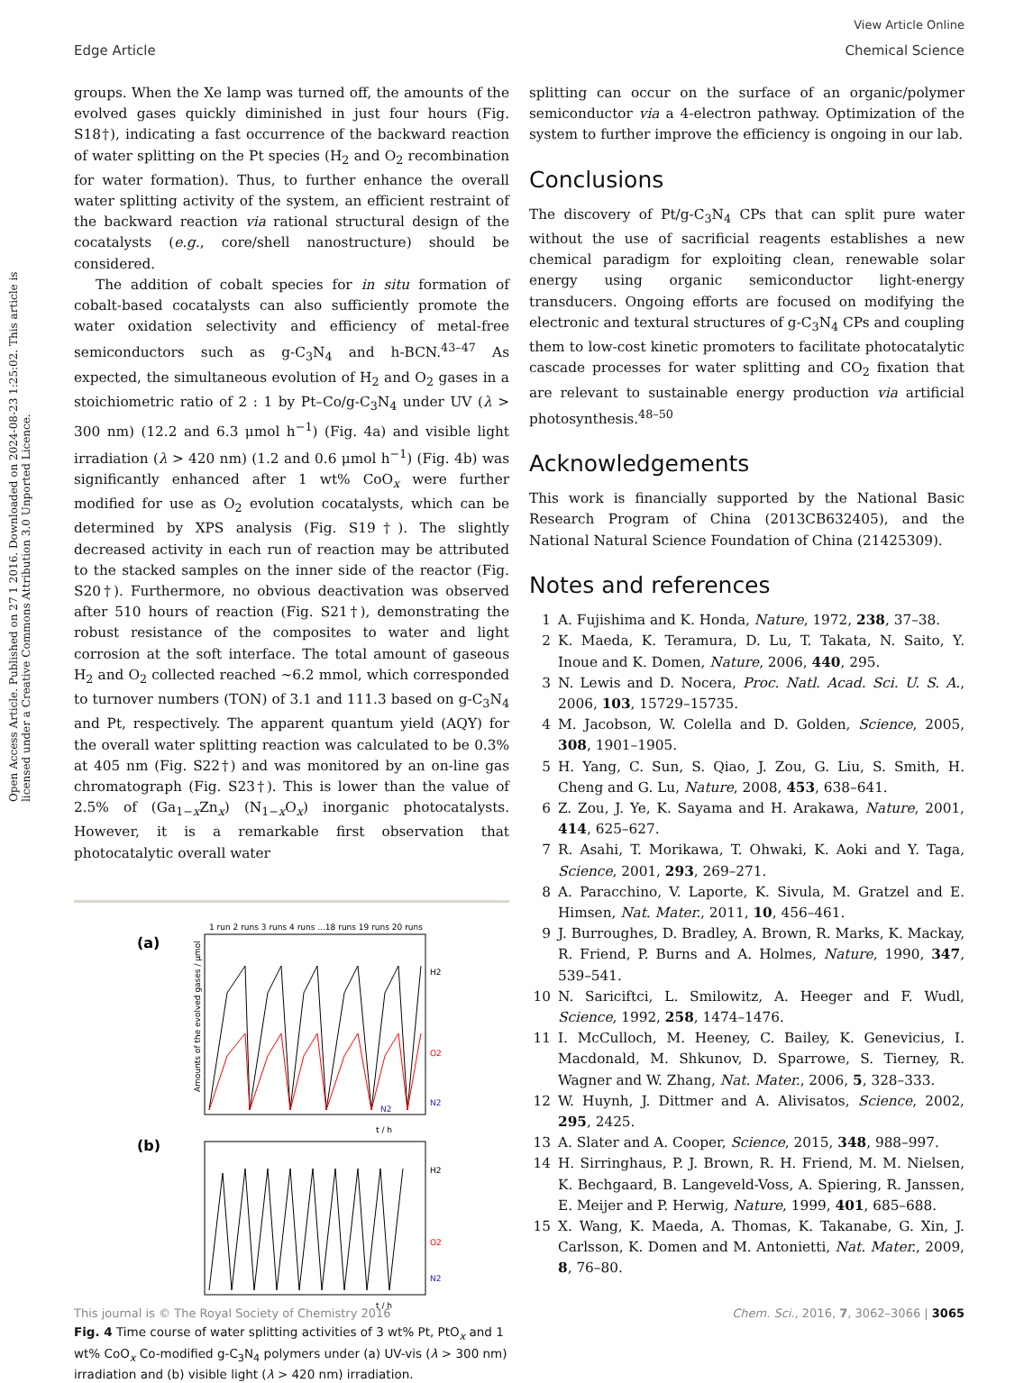View Article Online
Edge Article Chemical Science
Open Access Article. Published on 27 1 2016. Downloaded on 2024-08-23 1:25:02. This article is licensed under a Creative Commons Attribution 3.0 Unported Licence.
groups. When the Xe lamp was turned off, the amounts of the evolved gases quickly diminished in just four hours (Fig. S18†), indicating a fast occurrence of the backward reaction of water splitting on the Pt species (H<sub>2</sub> and O<sub>2</sub> recombination for water formation). Thus, to further enhance the overall water splitting activity of the system, an efficient restraint of the backward reaction via rational structural design of the cocatalysts (e.g., core/shell nanostructure) should be considered.
The addition of cobalt species for in situ formation of cobalt-based cocatalysts can also sufficiently promote the water oxidation selectivity and efficiency of metal-free semiconductors such as g-C<sub>3</sub>N<sub>4</sub> and h-BCN.<sup>43–47</sup> As expected, the simultaneous evolution of H<sub>2</sub> and O<sub>2</sub> gases in a stoichiometric ratio of 2 : 1 by Pt–Co/g-C<sub>3</sub>N<sub>4</sub> under UV (λ > 300 nm) (12.2 and 6.3 μmol h<sup>−1</sup>) (Fig. 4a) and visible light irradiation (λ > 420 nm) (1.2 and 0.6 μmol h<sup>−1</sup>) (Fig. 4b) was significantly enhanced after 1 wt% CoO<sub>x</sub> were further modified for use as O<sub>2</sub> evolution cocatalysts, which can be determined by XPS analysis (Fig. S19†). The slightly decreased activity in each run of reaction may be attributed to the stacked samples on the inner side of the reactor (Fig. S20†). Furthermore, no obvious deactivation was observed after 510 hours of reaction (Fig. S21†), demonstrating the robust resistance of the composites to water and light corrosion at the soft interface. The total amount of gaseous H<sub>2</sub> and O<sub>2</sub> collected reached ∼6.2 mmol, which corresponded to turnover numbers (TON) of 3.1 and 111.3 based on g-C<sub>3</sub>N<sub>4</sub> and Pt, respectively. The apparent quantum yield (AQY) for the overall water splitting reaction was calculated to be 0.3% at 405 nm (Fig. S22†) and was monitored by an on-line gas chromatograph (Fig. S23†). This is lower than the value of 2.5% of (Ga<sub>1−x</sub>Zn<sub>x</sub>) (N<sub>1−x</sub>O<sub>x</sub>) inorganic photocatalysts. However, it is a remarkable first observation that photocatalytic overall water
(a)
1 run 2 runs 3 runs 4 runs ...18 runs 19 runs 20 runs
N2
H2
O2
N2
t / h
(b)
H2
O2
N2
t / h
Amounts of the evolved gases / μmol
Fig. 4 Time course of water splitting activities of 3 wt% Pt, PtO<sub>x</sub> and 1 wt% CoO<sub>x</sub> Co-modified g-C<sub>3</sub>N<sub>4</sub> polymers under (a) UV-vis (λ > 300 nm) irradiation and (b) visible light (λ > 420 nm) irradiation.
splitting can occur on the surface of an organic/polymer semiconductor via a 4-electron pathway. Optimization of the system to further improve the efficiency is ongoing in our lab.
Conclusions
The discovery of Pt/g-C<sub>3</sub>N<sub>4</sub> CPs that can split pure water without the use of sacrificial reagents establishes a new chemical paradigm for exploiting clean, renewable solar energy using organic semiconductor light-energy transducers. Ongoing efforts are focused on modifying the electronic and textural structures of g-C<sub>3</sub>N<sub>4</sub> CPs and coupling them to low-cost kinetic promoters to facilitate photocatalytic cascade processes for water splitting and CO<sub>2</sub> fixation that are relevant to sustainable energy production via artificial photosynthesis.<sup>48–50</sup>
Acknowledgements
This work is financially supported by the National Basic Research Program of China (2013CB632405), and the National Natural Science Foundation of China (21425309).
Notes and references
1 A. Fujishima and K. Honda, Nature, 1972, 238, 37–38.
2 K. Maeda, K. Teramura, D. Lu, T. Takata, N. Saito, Y. Inoue and K. Domen, Nature, 2006, 440, 295.
3 N. Lewis and D. Nocera, Proc. Natl. Acad. Sci. U. S. A., 2006, 103, 15729–15735.
4 M. Jacobson, W. Colella and D. Golden, Science, 2005, 308, 1901–1905.
5 H. Yang, C. Sun, S. Qiao, J. Zou, G. Liu, S. Smith, H. Cheng and G. Lu, Nature, 2008, 453, 638–641.
6 Z. Zou, J. Ye, K. Sayama and H. Arakawa, Nature, 2001, 414, 625–627.
7 R. Asahi, T. Morikawa, T. Ohwaki, K. Aoki and Y. Taga, Science, 2001, 293, 269–271.
8 A. Paracchino, V. Laporte, K. Sivula, M. Gratzel and E. Himsen, Nat. Mater., 2011, 10, 456–461.
9 J. Burroughes, D. Bradley, A. Brown, R. Marks, K. Mackay, R. Friend, P. Burns and A. Holmes, Nature, 1990, 347, 539–541.
10 N. Sariciftci, L. Smilowitz, A. Heeger and F. Wudl, Science, 1992, 258, 1474–1476.
11 I. McCulloch, M. Heeney, C. Bailey, K. Genevicius, I. Macdonald, M. Shkunov, D. Sparrowe, S. Tierney, R. Wagner and W. Zhang, Nat. Mater., 2006, 5, 328–333.
12 W. Huynh, J. Dittmer and A. Alivisatos, Science, 2002, 295, 2425.
13 A. Slater and A. Cooper, Science, 2015, 348, 988–997.
14 H. Sirringhaus, P. J. Brown, R. H. Friend, M. M. Nielsen, K. Bechgaard, B. Langeveld-Voss, A. Spiering, R. Janssen, E. Meijer and P. Herwig, Nature, 1999, 401, 685–688.
15 X. Wang, K. Maeda, A. Thomas, K. Takanabe, G. Xin, J. Carlsson, K. Domen and M. Antonietti, Nat. Mater., 2009, 8, 76–80.
This journal is © The Royal Society of Chemistry 2016 Chem. Sci., 2016, 7, 3062–3066 | 3065